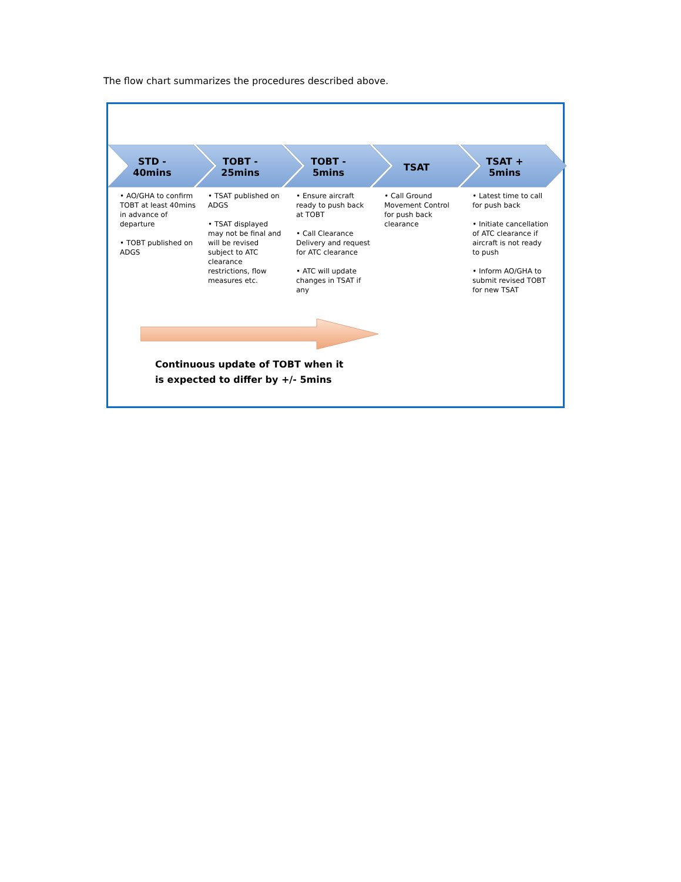The flow chart summarizes the procedures described above.
STD -
40mins
TOBT -
25mins
TOBT -
5mins
TSAT TSAT +
5mins
• AO/GHA to confirm TOBT at least 40mins in advance of departure
• TOBT published on ADGS
• TSAT published on ADGS
• TSAT displayed may not be final and will be revised subject to ATC clearance restrictions, flow measures etc.
• Ensure aircraft ready to push back at TOBT
• Call Clearance Delivery and request for ATC clearance
• ATC will update changes in TSAT if any
• Call Ground Movement Control for push back clearance
• Latest time to call for push back
• Initiate cancellation of ATC clearance if aircraft is not ready to push
• Inform AO/GHA to submit revised TOBT for new TSAT
Continuous update of TOBT when it
is expected to differ by +/- 5mins